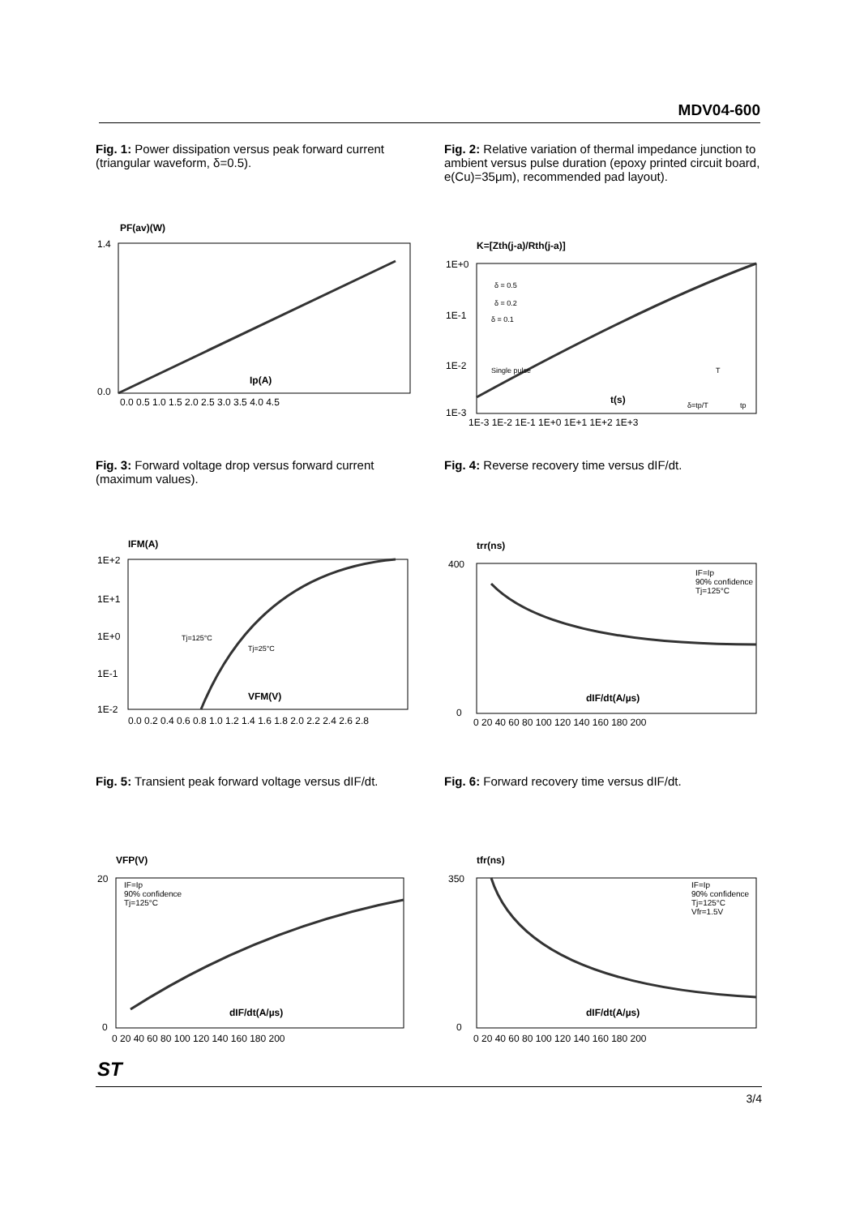MDV04-600
Fig. 1: Power dissipation versus peak forward current (triangular waveform, δ=0.5).
PF(av)(W)
Ip(A)
1.4
0.0
0.0 0.5 1.0 1.5 2.0 2.5 3.0 3.5 4.0 4.5
Fig. 2: Relative variation of thermal impedance junction to ambient versus pulse duration (epoxy printed circuit board, e(Cu)=35μm), recommended pad layout).
K=[Zth(j-a)/Rth(j-a)]
1E+0
1E-1
1E-2
1E-3
δ = 0.5
δ = 0.2
δ = 0.1
Single pulse
t(s)
T
δ=tp/T
tp
1E-3 1E-2 1E-1 1E+0 1E+1 1E+2 1E+3
Fig. 3: Forward voltage drop versus forward current (maximum values).
IFM(A)
1E+2
1E+1
1E+0
1E-1
1E-2
Tj=125°C
Tj=25°C
VFM(V)
0.0 0.2 0.4 0.6 0.8 1.0 1.2 1.4 1.6 1.8 2.0 2.2 2.4 2.6 2.8
Fig. 4: Reverse recovery time versus dIF/dt.
trr(ns)
400
0
IF=Ip
90% confidence
Tj=125°C
dIF/dt(A/µs)
0 20 40 60 80 100 120 140 160 180 200
Fig. 5: Transient peak forward voltage versus dIF/dt.
VFP(V)
20
0
IF=Ip
90% confidence
Tj=125°C
dIF/dt(A/µs)
0 20 40 60 80 100 120 140 160 180 200
Fig. 6: Forward recovery time versus dIF/dt.
tfr(ns)
350
0
IF=Ip
90% confidence
Tj=125°C
Vfr=1.5V
dIF/dt(A/µs)
0 20 40 60 80 100 120 140 160 180 200
ST
3/4